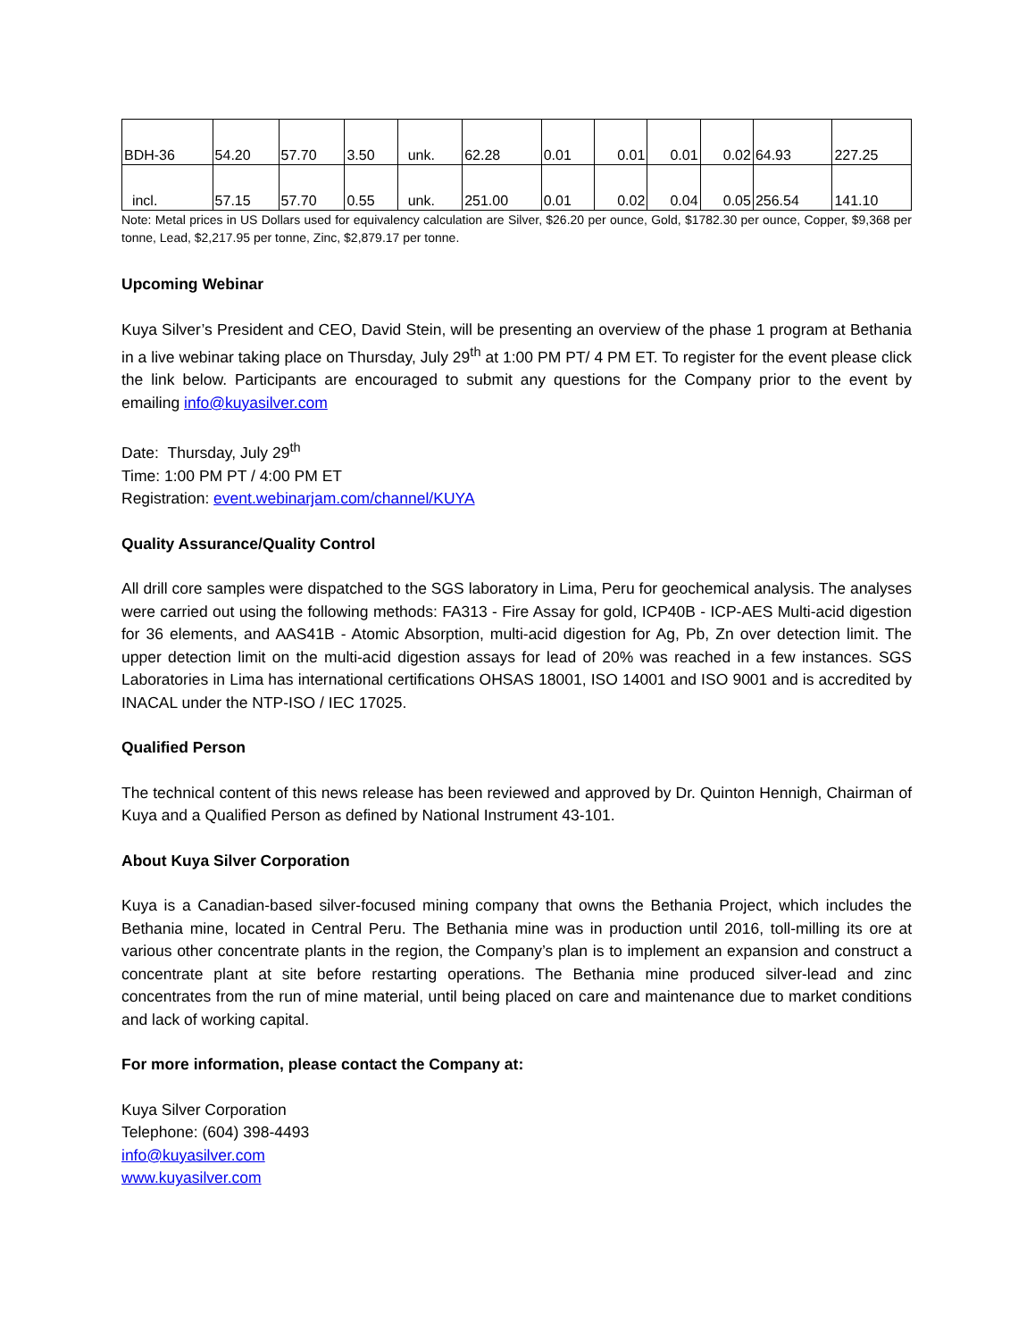| BDH-36 | 54.20 | 57.70 | 3.50 | unk. | 62.28 | 0.01 | 0.01 | 0.01 | 0.02 | 64.93 | 227.25 |
| incl. | 57.15 | 57.70 | 0.55 | unk. | 251.00 | 0.01 | 0.02 | 0.04 | 0.05 | 256.54 | 141.10 |
Note: Metal prices in US Dollars used for equivalency calculation are Silver, $26.20 per ounce, Gold, $1782.30 per ounce, Copper, $9,368 per tonne, Lead, $2,217.95 per tonne, Zinc, $2,879.17 per tonne.
Upcoming Webinar
Kuya Silver’s President and CEO, David Stein, will be presenting an overview of the phase 1 program at Bethania in a live webinar taking place on Thursday, July 29<sup>th</sup> at 1:00 PM PT/ 4 PM ET. To register for the event please click the link below. Participants are encouraged to submit any questions for the Company prior to the event by emailing info@kuyasilver.com
Date: Thursday, July 29<sup>th</sup>
Time: 1:00 PM PT / 4:00 PM ET
Registration: event.webinarjam.com/channel/KUYA
Quality Assurance/Quality Control
All drill core samples were dispatched to the SGS laboratory in Lima, Peru for geochemical analysis. The analyses were carried out using the following methods: FA313 - Fire Assay for gold, ICP40B - ICP-AES Multi-acid digestion for 36 elements, and AAS41B - Atomic Absorption, multi-acid digestion for Ag, Pb, Zn over detection limit. The upper detection limit on the multi-acid digestion assays for lead of 20% was reached in a few instances. SGS Laboratories in Lima has international certifications OHSAS 18001, ISO 14001 and ISO 9001 and is accredited by INACAL under the NTP-ISO / IEC 17025.
Qualified Person
The technical content of this news release has been reviewed and approved by Dr. Quinton Hennigh, Chairman of Kuya and a Qualified Person as defined by National Instrument 43-101.
About Kuya Silver Corporation
Kuya is a Canadian-based silver-focused mining company that owns the Bethania Project, which includes the Bethania mine, located in Central Peru. The Bethania mine was in production until 2016, toll-milling its ore at various other concentrate plants in the region, the Company’s plan is to implement an expansion and construct a concentrate plant at site before restarting operations. The Bethania mine produced silver-lead and zinc concentrates from the run of mine material, until being placed on care and maintenance due to market conditions and lack of working capital.
For more information, please contact the Company at:
Kuya Silver Corporation
Telephone: (604) 398-4493
info@kuyasilver.com
www.kuyasilver.com